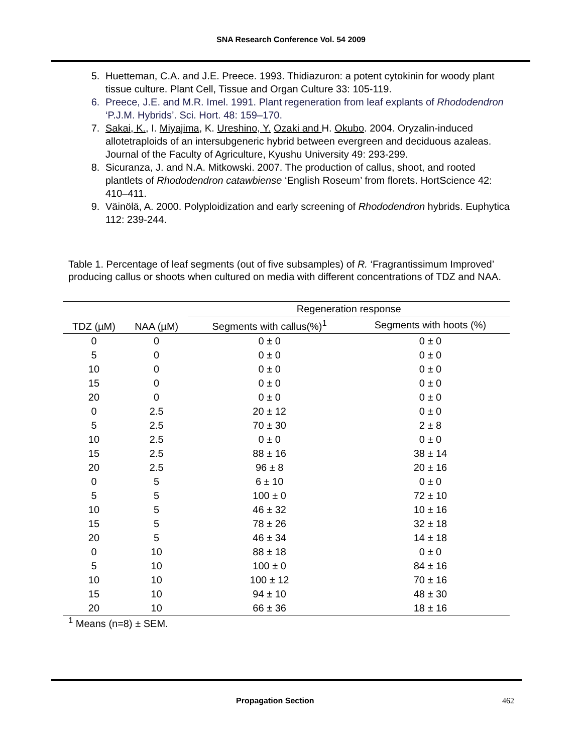SNA Research Conference Vol. 54 2009
5. Huetteman, C.A. and J.E. Preece. 1993. Thidiazuron: a potent cytokinin for woody plant tissue culture. Plant Cell, Tissue and Organ Culture 33: 105-119.
6. Preece, J.E. and M.R. Imel. 1991. Plant regeneration from leaf explants of Rhododendron ‘P.J.M. Hybrids’. Sci. Hort. 48: 159–170.
7. Sakai, K., I. Miyajima, K. Ureshino, Y. Ozaki and H. Okubo. 2004. Oryzalin-induced allotetraploids of an intersubgeneric hybrid between evergreen and deciduous azaleas. Journal of the Faculty of Agriculture, Kyushu University 49: 293-299.
8. Sicuranza, J. and N.A. Mitkowski. 2007. The production of callus, shoot, and rooted plantlets of Rhododendron catawbiense ‘English Roseum’ from florets. HortScience 42: 410–411.
9. Väinölä, A. 2000. Polyploidization and early screening of Rhododendron hybrids. Euphytica 112: 239-244.
Table 1. Percentage of leaf segments (out of five subsamples) of R. ‘Fragrantissimum Improved’ producing callus or shoots when cultured on media with different concentrations of TDZ and NAA.
| | | Regeneration response | |
| --- | --- | --- | --- |
| TDZ (µM) | NAA (µM) | Segments with callus(%)<sup>1</sup> | Segments with hoots (%) |
| 0 | 0 | 0 ± 0 | 0 ± 0 |
| 5 | 0 | 0 ± 0 | 0 ± 0 |
| 10 | 0 | 0 ± 0 | 0 ± 0 |
| 15 | 0 | 0 ± 0 | 0 ± 0 |
| 20 | 0 | 0 ± 0 | 0 ± 0 |
| 0 | 2.5 | 20 ± 12 | 0 ± 0 |
| 5 | 2.5 | 70 ± 30 | 2 ± 8 |
| 10 | 2.5 | 0 ± 0 | 0 ± 0 |
| 15 | 2.5 | 88 ± 16 | 38 ± 14 |
| 20 | 2.5 | 96 ± 8 | 20 ± 16 |
| 0 | 5 | 6 ± 10 | 0 ± 0 |
| 5 | 5 | 100 ± 0 | 72 ± 10 |
| 10 | 5 | 46 ± 32 | 10 ± 16 |
| 15 | 5 | 78 ± 26 | 32 ± 18 |
| 20 | 5 | 46 ± 34 | 14 ± 18 |
| 0 | 10 | 88 ± 18 | 0 ± 0 |
| 5 | 10 | 100 ± 0 | 84 ± 16 |
| 10 | 10 | 100 ± 12 | 70 ± 16 |
| 15 | 10 | 94 ± 10 | 48 ± 30 |
| 20 | 10 | 66 ± 36 | 18 ± 16 |
<sup>1</sup> Means (n=8) ± SEM.
Propagation Section 462